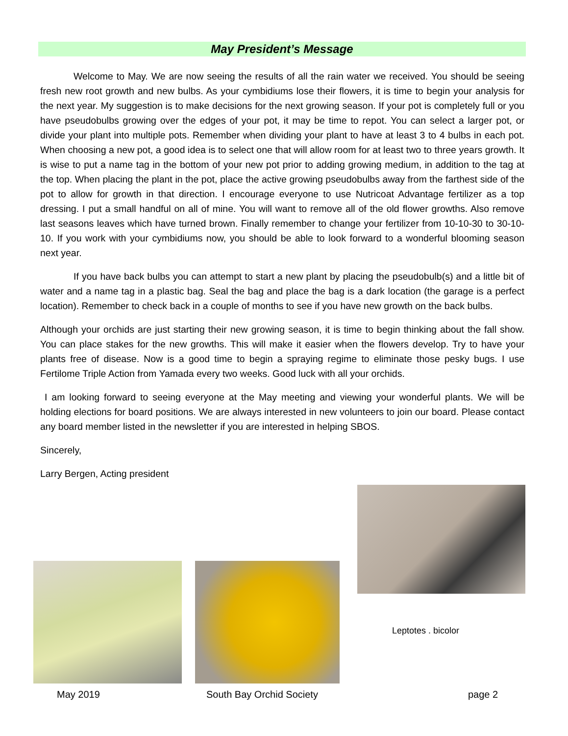May President’s Message
Welcome to May. We are now seeing the results of all the rain water we received. You should be seeing fresh new root growth and new bulbs. As your cymbidiums lose their flowers, it is time to begin your analysis for the next year. My suggestion is to make decisions for the next growing season. If your pot is completely full or you have pseudobulbs growing over the edges of your pot, it may be time to repot. You can select a larger pot, or divide your plant into multiple pots. Remember when dividing your plant to have at least 3 to 4 bulbs in each pot. When choosing a new pot, a good idea is to select one that will allow room for at least two to three years growth. It is wise to put a name tag in the bottom of your new pot prior to adding growing medium, in addition to the tag at the top. When placing the plant in the pot, place the active growing pseudobulbs away from the farthest side of the pot to allow for growth in that direction. I encourage everyone to use Nutricoat Advantage fertilizer as a top dressing. I put a small handful on all of mine. You will want to remove all of the old flower growths. Also remove last seasons leaves which have turned brown. Finally remember to change your fertilizer from 10-10-30 to 30-10-10. If you work with your cymbidiums now, you should be able to look forward to a wonderful blooming season next year.
If you have back bulbs you can attempt to start a new plant by placing the pseudobulb(s) and a little bit of water and a name tag in a plastic bag. Seal the bag and place the bag is a dark location (the garage is a perfect location). Remember to check back in a couple of months to see if you have new growth on the back bulbs.
Although your orchids are just starting their new growing season, it is time to begin thinking about the fall show. You can place stakes for the new growths. This will make it easier when the flowers develop. Try to have your plants free of disease. Now is a good time to begin a spraying regime to eliminate those pesky bugs. I use Fertilome Triple Action from Yamada every two weeks. Good luck with all your orchids.
I am looking forward to seeing everyone at the May meeting and viewing your wonderful plants. We will be holding elections for board positions. We are always interested in new volunteers to join our board. Please contact any board member listed in the newsletter if you are interested in helping SBOS.
Sincerely,
Larry Bergen, Acting president
Leptotes . bicolor
May 2019 South Bay Orchid Society page 2